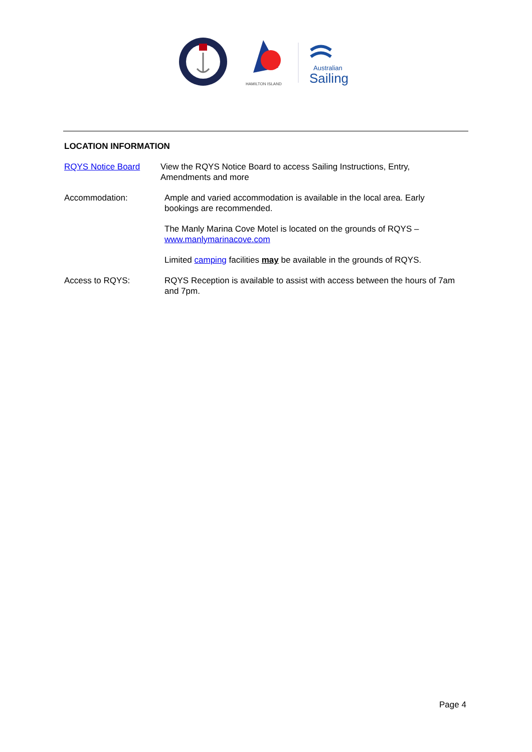HAMILTON ISLAND
Australian
Sailing
LOCATION INFORMATION
RQYS Notice Board View the RQYS Notice Board to access Sailing Instructions, Entry, Amendments and more
Accommodation: Ample and varied accommodation is available in the local area. Early bookings are recommended.
The Manly Marina Cove Motel is located on the grounds of RQYS – www.manlymarinacove.com
Limited camping facilities may be available in the grounds of RQYS.
Access to RQYS: RQYS Reception is available to assist with access between the hours of 7am and 7pm.
Page 4